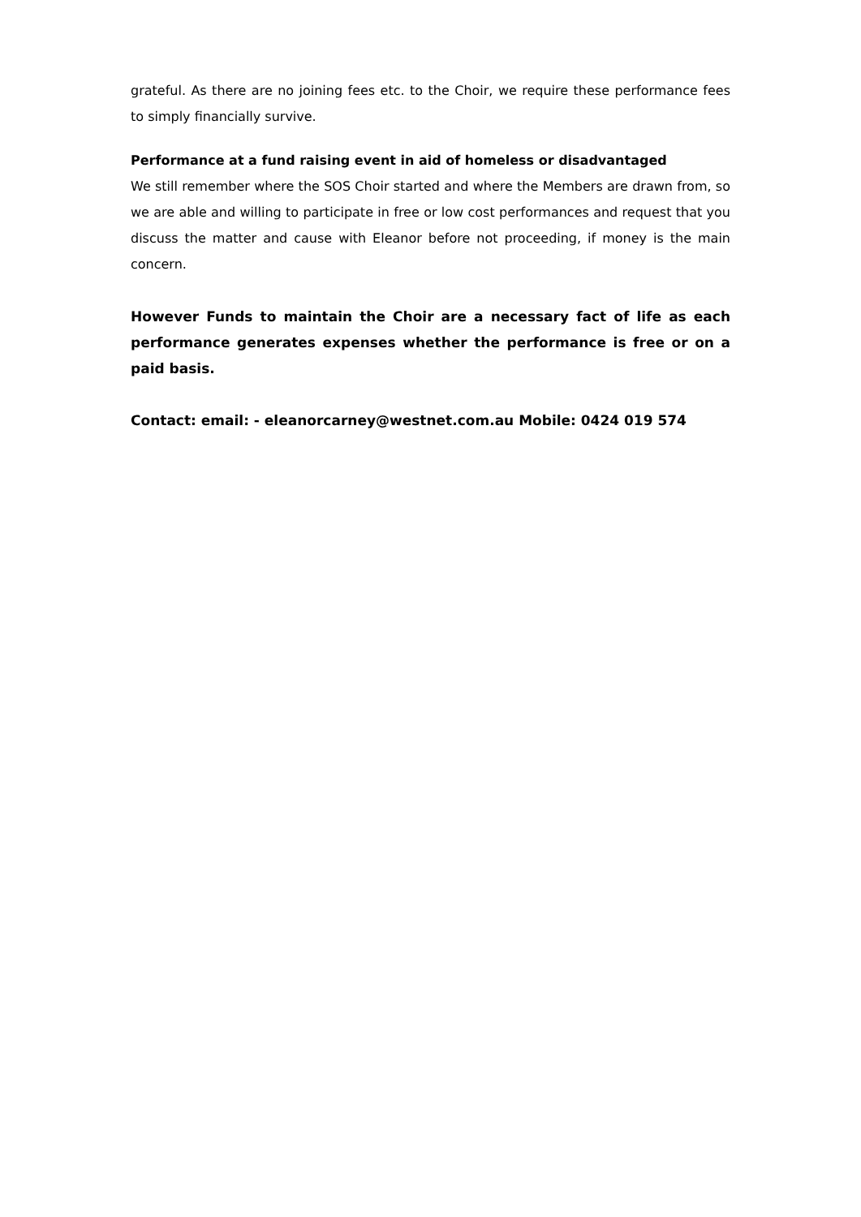grateful. As there are no joining fees etc. to the Choir, we require these performance fees to simply financially survive.
Performance at a fund raising event in aid of homeless or disadvantaged
We still remember where the SOS Choir started and where the Members are drawn from, so we are able and willing to participate in free or low cost performances and request that you discuss the matter and cause with Eleanor before not proceeding, if money is the main concern.
However Funds to maintain the Choir are a necessary fact of life as each performance generates expenses whether the performance is free or on a paid basis.
Contact: email: - eleanorcarney@westnet.com.au Mobile: 0424 019 574